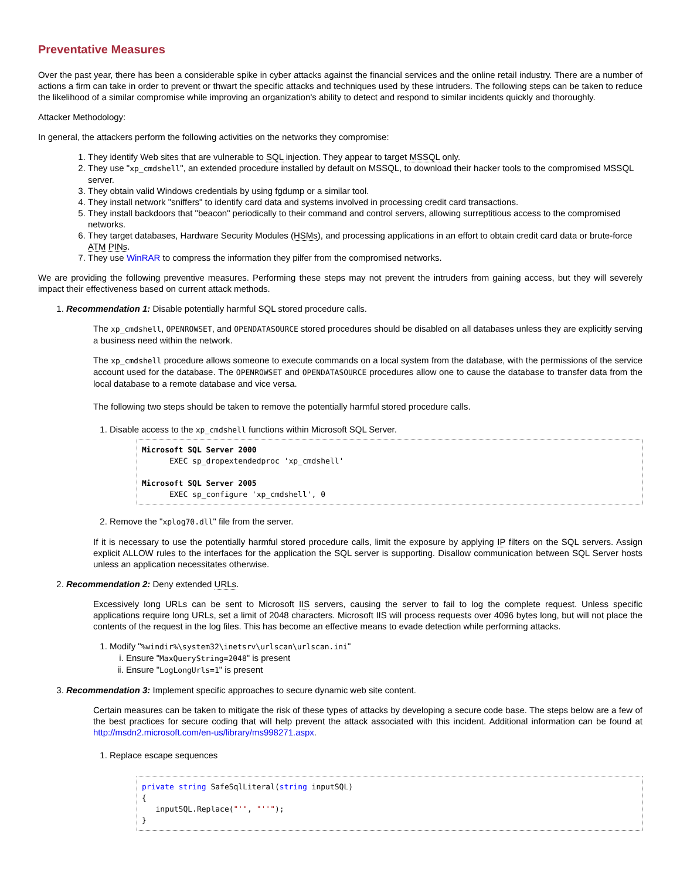Preventative Measures
Over the past year, there has been a considerable spike in cyber attacks against the financial services and the online retail industry. There are a number of actions a firm can take in order to prevent or thwart the specific attacks and techniques used by these intruders. The following steps can be taken to reduce the likelihood of a similar compromise while improving an organization's ability to detect and respond to similar incidents quickly and thoroughly.
Attacker Methodology:
In general, the attackers perform the following activities on the networks they compromise:
1. They identify Web sites that are vulnerable to SQL injection. They appear to target MSSQL only.
2. They use "xp_cmdshell", an extended procedure installed by default on MSSQL, to download their hacker tools to the compromised MSSQL server.
3. They obtain valid Windows credentials by using fgdump or a similar tool.
4. They install network "sniffers" to identify card data and systems involved in processing credit card transactions.
5. They install backdoors that "beacon" periodically to their command and control servers, allowing surreptitious access to the compromised networks.
6. They target databases, Hardware Security Modules (HSMs), and processing applications in an effort to obtain credit card data or brute-force ATM PINs.
7. They use WinRAR to compress the information they pilfer from the compromised networks.
We are providing the following preventive measures. Performing these steps may not prevent the intruders from gaining access, but they will severely impact their effectiveness based on current attack methods.
1. Recommendation 1: Disable potentially harmful SQL stored procedure calls.
The xp_cmdshell, OPENROWSET, and OPENDATASOURCE stored procedures should be disabled on all databases unless they are explicitly serving a business need within the network.
The xp_cmdshell procedure allows someone to execute commands on a local system from the database, with the permissions of the service account used for the database. The OPENROWSET and OPENDATASOURCE procedures allow one to cause the database to transfer data from the local database to a remote database and vice versa.
The following two steps should be taken to remove the potentially harmful stored procedure calls.
1. Disable access to the xp_cmdshell functions within Microsoft SQL Server.
Microsoft SQL Server 2000 EXEC sp_dropextendedproc 'xp_cmdshell' Microsoft SQL Server 2005 EXEC sp_configure 'xp_cmdshell', 0
2. Remove the "xplog70.dll" file from the server.
If it is necessary to use the potentially harmful stored procedure calls, limit the exposure by applying IP filters on the SQL servers. Assign explicit ALLOW rules to the interfaces for the application the SQL server is supporting. Disallow communication between SQL Server hosts unless an application necessitates otherwise.
2. Recommendation 2: Deny extended URLs.
Excessively long URLs can be sent to Microsoft IIS servers, causing the server to fail to log the complete request. Unless specific applications require long URLs, set a limit of 2048 characters. Microsoft IIS will process requests over 4096 bytes long, but will not place the contents of the request in the log files. This has become an effective means to evade detection while performing attacks.
1. Modify "%windir%\system32\inetsrv\urlscan\urlscan.ini"
i. Ensure "MaxQueryString=2048" is present
ii. Ensure "LogLongUrls=1" is present
3. Recommendation 3: Implement specific approaches to secure dynamic web site content.
Certain measures can be taken to mitigate the risk of these types of attacks by developing a secure code base. The steps below are a few of the best practices for secure coding that will help prevent the attack associated with this incident. Additional information can be found at http://msdn2.microsoft.com/en-us/library/ms998271.aspx.
1. Replace escape sequences
private string SafeSqlLiteral(string inputSQL) { inputSQL.Replace("'", "''"); }